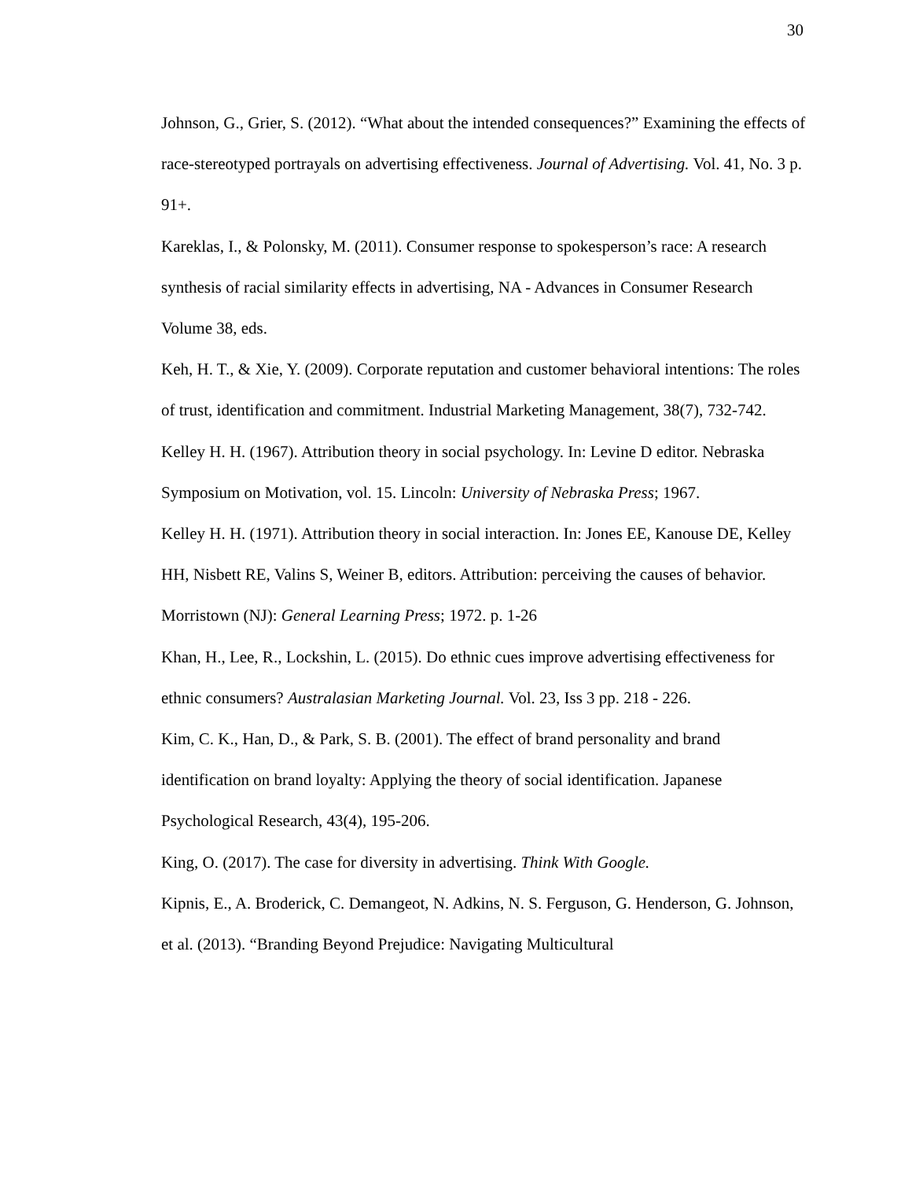30
Johnson, G., Grier, S. (2012). “What about the intended consequences?” Examining the effects of race-stereotyped portrayals on advertising effectiveness. Journal of Advertising. Vol. 41, No. 3 p. 91+.
Kareklas, I., & Polonsky, M. (2011). Consumer response to spokesperson’s race: A research synthesis of racial similarity effects in advertising, NA - Advances in Consumer Research Volume 38, eds.
Keh, H. T., & Xie, Y. (2009). Corporate reputation and customer behavioral intentions: The roles of trust, identification and commitment. Industrial Marketing Management, 38(7), 732-742.
Kelley H. H. (1967). Attribution theory in social psychology. In: Levine D editor. Nebraska Symposium on Motivation, vol. 15. Lincoln: University of Nebraska Press; 1967.
Kelley H. H. (1971). Attribution theory in social interaction. In: Jones EE, Kanouse DE, Kelley HH, Nisbett RE, Valins S, Weiner B, editors. Attribution: perceiving the causes of behavior. Morristown (NJ): General Learning Press; 1972. p. 1-26
Khan, H., Lee, R., Lockshin, L. (2015). Do ethnic cues improve advertising effectiveness for ethnic consumers? Australasian Marketing Journal. Vol. 23, Iss 3 pp. 218 - 226.
Kim, C. K., Han, D., & Park, S. B. (2001). The effect of brand personality and brand identification on brand loyalty: Applying the theory of social identification. Japanese Psychological Research, 43(4), 195-206.
King, O. (2017). The case for diversity in advertising. Think With Google.
Kipnis, E., A. Broderick, C. Demangeot, N. Adkins, N. S. Ferguson, G. Henderson, G. Johnson, et al. (2013). “Branding Beyond Prejudice: Navigating Multicultural